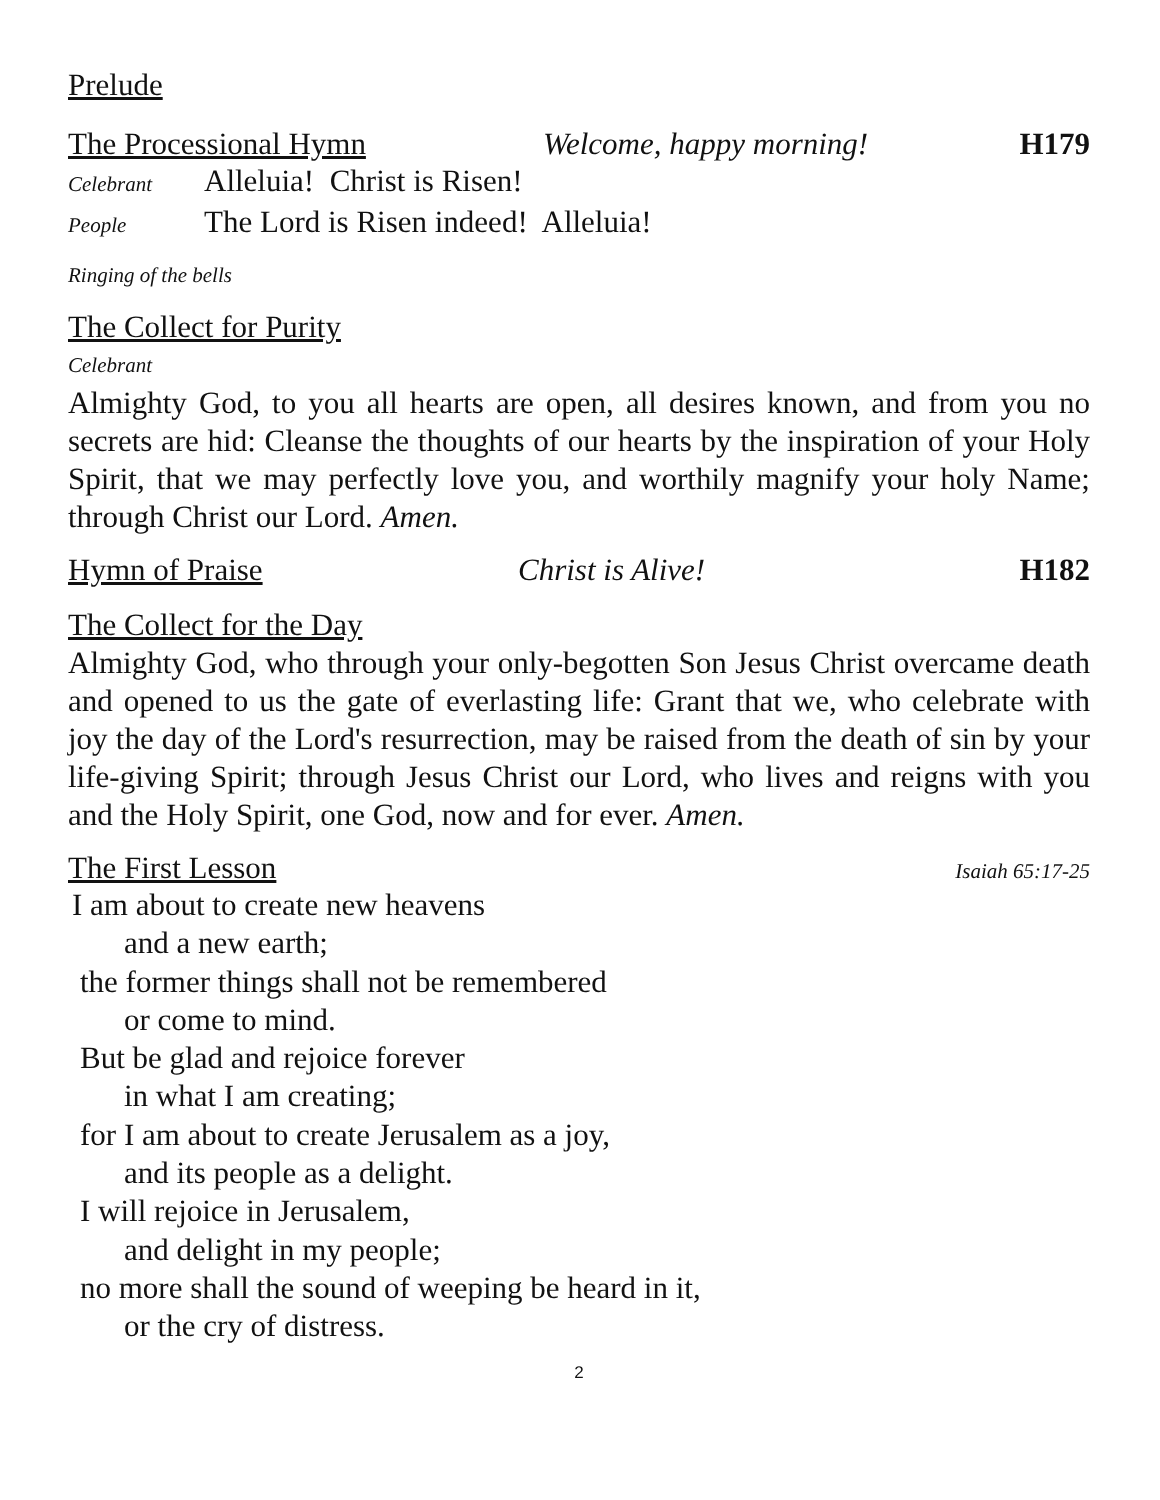Prelude
The Processional Hymn Welcome, happy morning! H179
Celebrant Alleluia! Christ is Risen!
People The Lord is Risen indeed! Alleluia!
Ringing of the bells
The Collect for Purity
Celebrant
Almighty God, to you all hearts are open, all desires known, and from you no secrets are hid: Cleanse the thoughts of our hearts by the inspiration of your Holy Spirit, that we may perfectly love you, and worthily magnify your holy Name; through Christ our Lord. Amen.
Hymn of Praise Christ is Alive! H182
The Collect for the Day
Almighty God, who through your only-begotten Son Jesus Christ overcame death and opened to us the gate of everlasting life: Grant that we, who celebrate with joy the day of the Lord's resurrection, may be raised from the death of sin by your life-giving Spirit; through Jesus Christ our Lord, who lives and reigns with you and the Holy Spirit, one God, now and for ever. Amen.
The First Lesson Isaiah 65:17-25
I am about to create new heavens
and a new earth;
the former things shall not be remembered
or come to mind.
But be glad and rejoice forever
in what I am creating;
for I am about to create Jerusalem as a joy,
and its people as a delight.
I will rejoice in Jerusalem,
and delight in my people;
no more shall the sound of weeping be heard in it,
or the cry of distress.
2